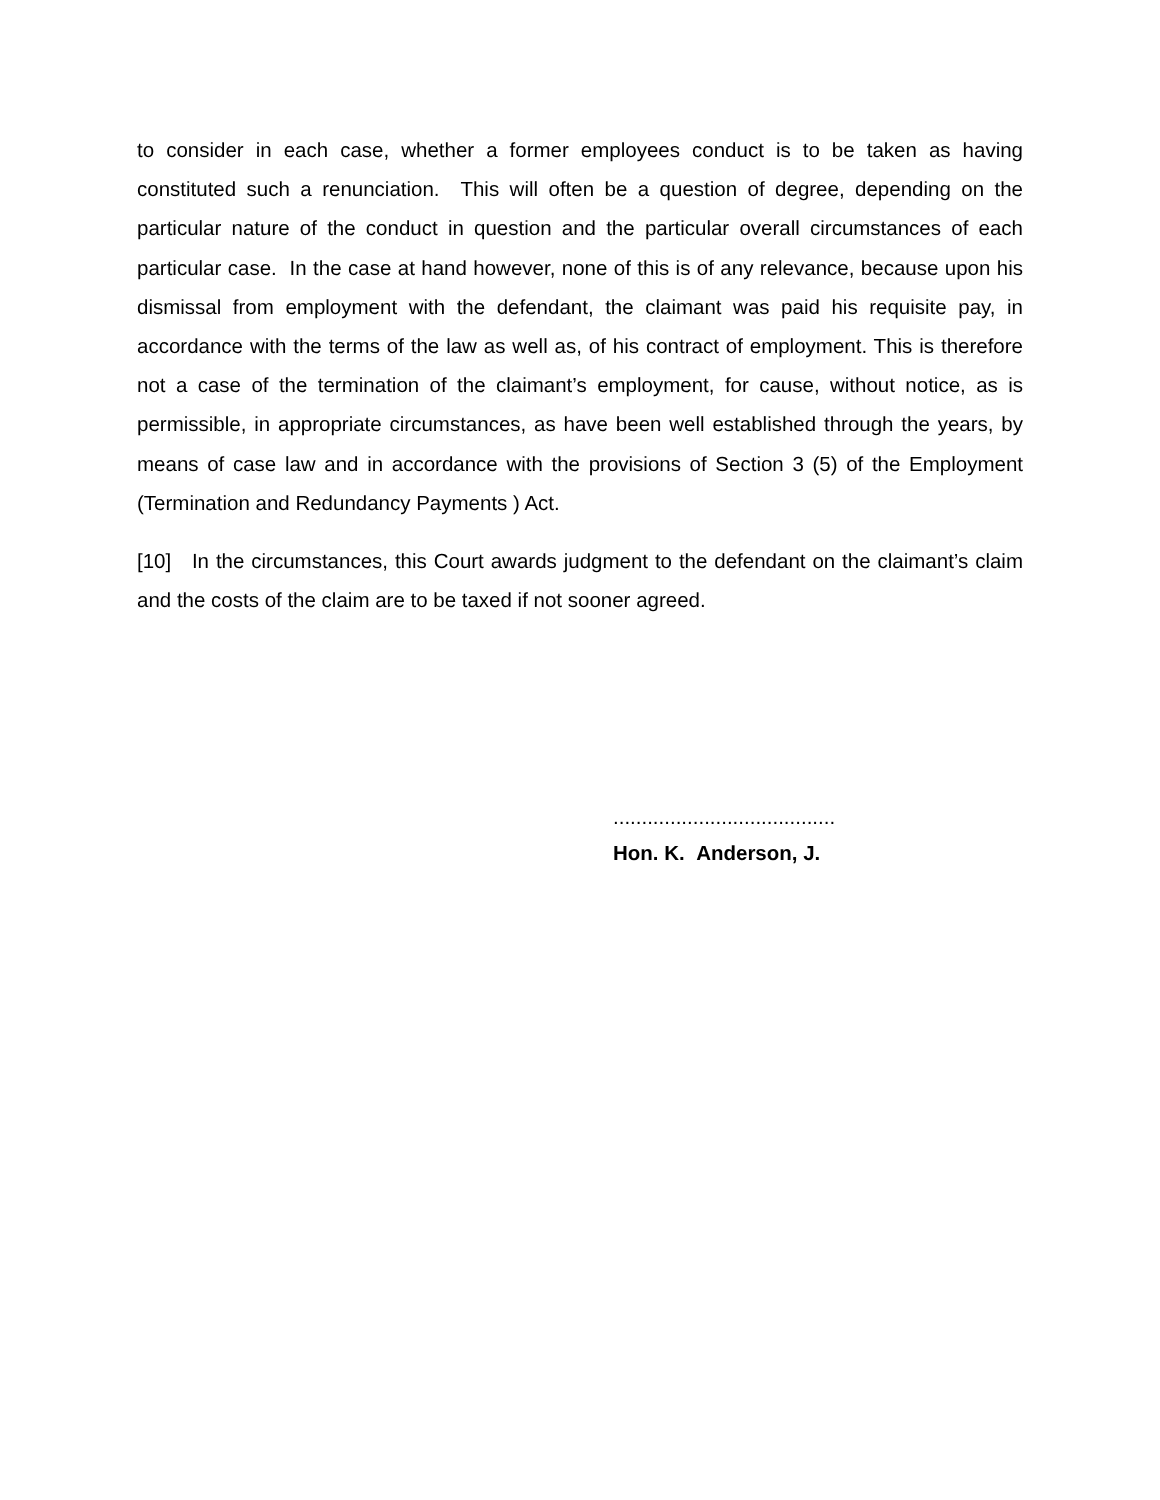to consider in each case, whether a former employees conduct is to be taken as having constituted such a renunciation. This will often be a question of degree, depending on the particular nature of the conduct in question and the particular overall circumstances of each particular case. In the case at hand however, none of this is of any relevance, because upon his dismissal from employment with the defendant, the claimant was paid his requisite pay, in accordance with the terms of the law as well as, of his contract of employment. This is therefore not a case of the termination of the claimant’s employment, for cause, without notice, as is permissible, in appropriate circumstances, as have been well established through the years, by means of case law and in accordance with the provisions of Section 3 (5) of the Employment (Termination and Redundancy Payments ) Act.
[10] In the circumstances, this Court awards judgment to the defendant on the claimant’s claim and the costs of the claim are to be taxed if not sooner agreed.
.......................................
Hon. K. Anderson, J.